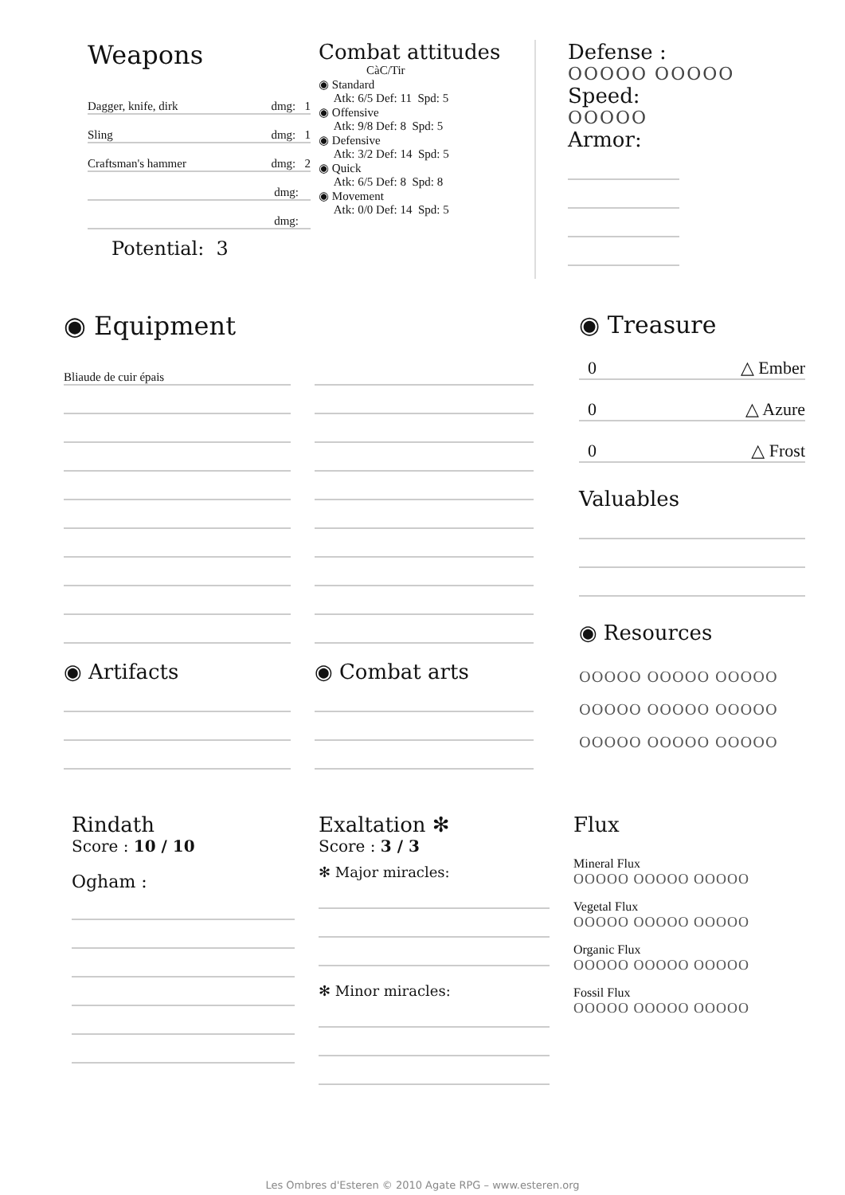Weapons
Dagger, knife, dirk dmg: 1
Sling dmg: 1
Craftsman's hammer dmg: 2
dmg:
dmg:
Potential: 3
Combat attitudes
CàC/Tir
◉ Standard
Atk: 6/5 Def: 11 Spd: 5
◉ Offensive
Atk: 9/8 Def: 8 Spd: 5
◉ Defensive
Atk: 3/2 Def: 14 Spd: 5
◉ Quick
Atk: 6/5 Def: 8 Spd: 8
◉ Movement
Atk: 0/0 Def: 14 Spd: 5
Defense :
OOOOO OOOOO
Speed:
OOOOO
Armor:
◉ Equipment
Bliaude de cuir épais
◉ Artifacts ◉ Combat arts
◉ Treasure
0 △ Ember
0 △ Azure
0 △ Frost
Valuables
◉ Resources
OOOOO OOOOO OOOOO
OOOOO OOOOO OOOOO
OOOOO OOOOO OOOOO
Rindath
Score : 10 / 10
Ogham :
Exaltation ✻
Score : 3 / 3
✻ Major miracles:
✻ Minor miracles:
Flux
Mineral Flux
OOOOO OOOOO OOOOO
Vegetal Flux
OOOOO OOOOO OOOOO
Organic Flux
OOOOO OOOOO OOOOO
Fossil Flux
OOOOO OOOOO OOOOO
Les Ombres d'Esteren © 2010 Agate RPG – www.esteren.org